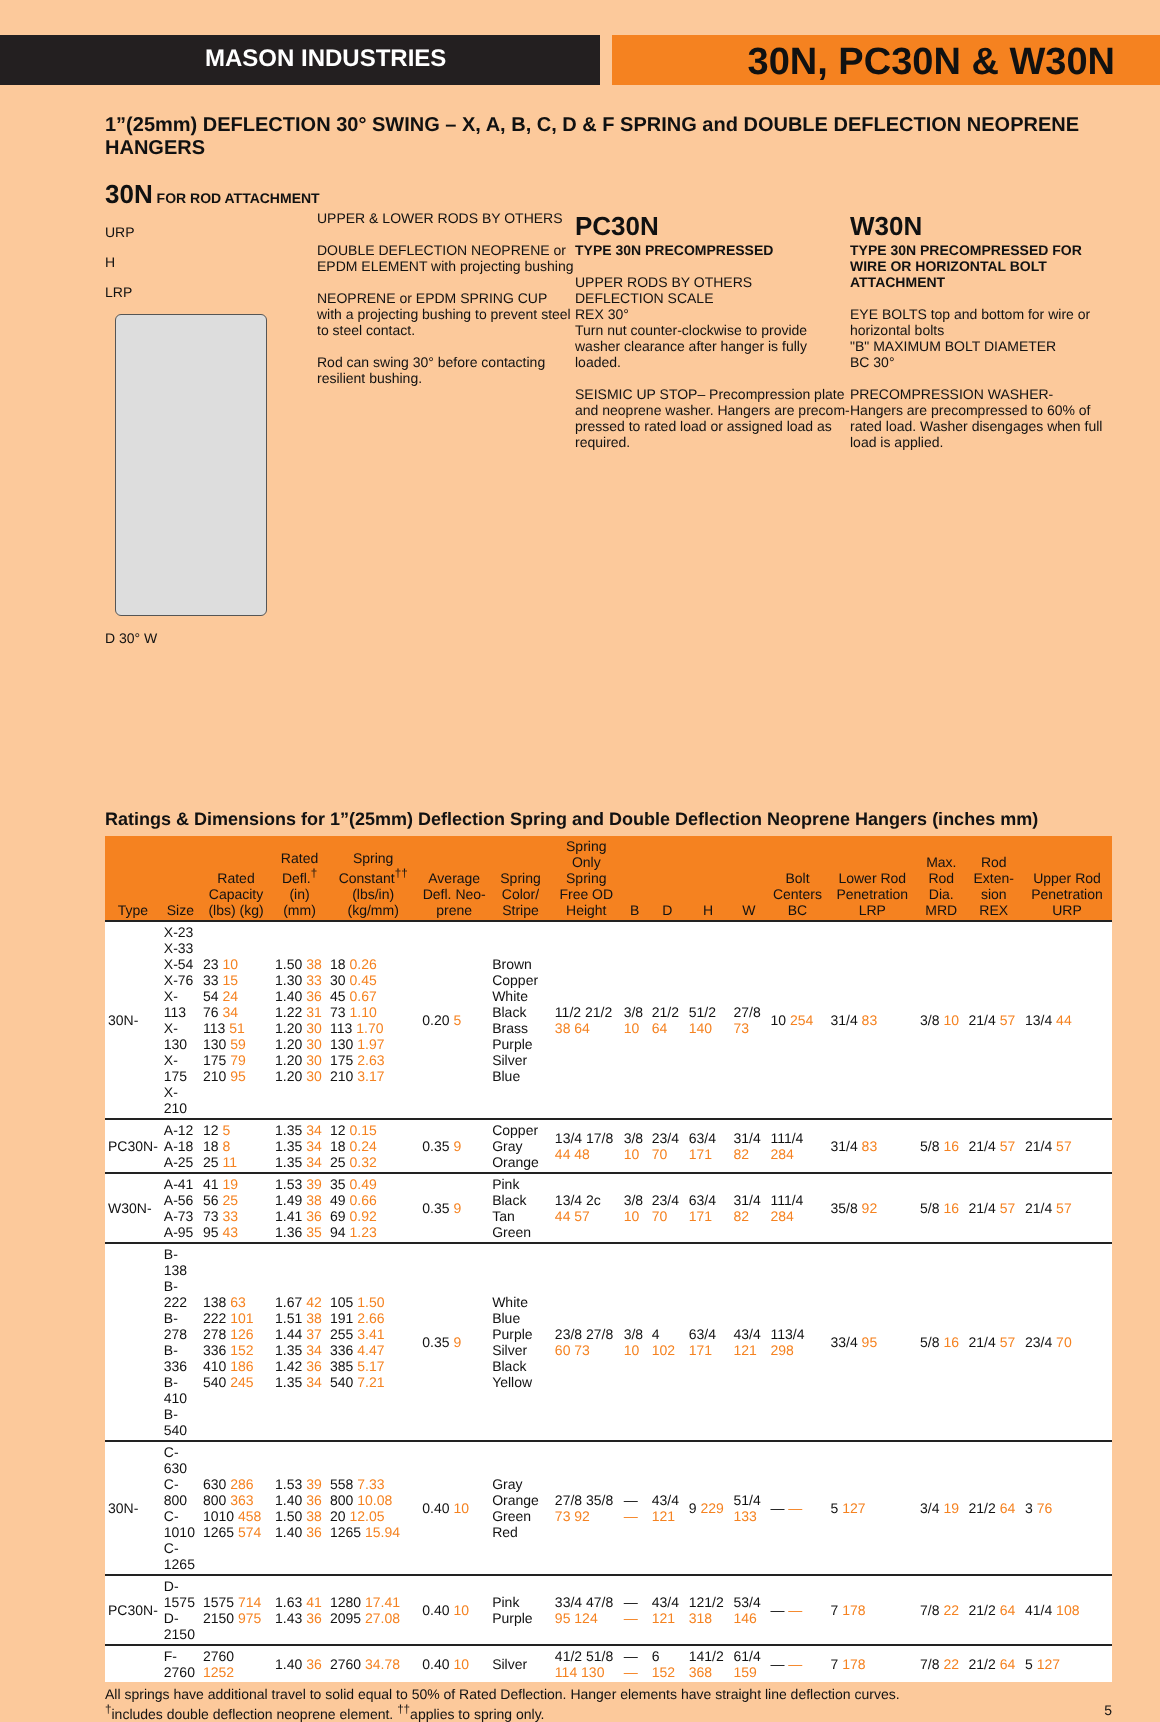MASON INDUSTRIES
30N, PC30N & W30N
1”(25mm) DEFLECTION 30° SWING – X, A, B, C, D & F SPRING and DOUBLE DEFLECTION NEOPRENE HANGERS
30N FOR ROD ATTACHMENT
URP
H
LRP
D 30° W
UPPER & LOWER RODS BY OTHERS
DOUBLE DEFLECTION NEOPRENE or EPDM ELEMENT with projecting bushing
NEOPRENE or EPDM SPRING CUP with a projecting bushing to prevent steel to steel contact.
Rod can swing 30° before contacting resilient bushing.
PC30N
TYPE 30N PRECOMPRESSED
UPPER RODS BY OTHERS
DEFLECTION SCALE
REX 30°
Turn nut counter-clockwise to provide washer clearance after hanger is fully loaded.
SEISMIC UP STOP– Precompression plate and neoprene washer. Hangers are precom-pressed to rated load or assigned load as required.
W30N
TYPE 30N PRECOMPRESSED FOR WIRE OR HORIZONTAL BOLT ATTACHMENT
EYE BOLTS top and bottom for wire or horizontal bolts
"B" MAXIMUM BOLT DIAMETER
BC 30°
PRECOMPRESSION WASHER- Hangers are precompressed to 60% of rated load. Washer disengages when full load is applied.
Ratings & Dimensions for 1”(25mm) Deflection Spring and Double Deflection Neoprene Hangers (inches mm)
| Type | Size | Rated Capacity (lbs) (kg) | Rated Defl.<sup>†</sup> (in) (mm) | Spring Constant<sup>††</sup> (lbs/in)(kg/mm) | Average Defl. Neo-prene | Spring Color/ Stripe | Spring Only Spring Free OD Height | B | D | H | W | Bolt Centers BC | Lower Rod Penetration LRP | Max. Rod Dia. MRD | Rod Exten-sion REX | Upper Rod Penetration URP |
| --- | --- | --- | --- | --- | --- | --- | --- | --- | --- | --- | --- | --- | --- | --- | --- | --- |
| 30N- | X-23 X-33 X-54 X-76 X-113 X-130 X-175 X-210 | 23 10 33 15 54 24 76 34 113 51 130 59 175 79 210 95 | 1.50 38 1.30 33 1.40 36 1.22 31 1.20 30 1.20 30 1.20 30 1.20 30 | 18 0.26 30 0.45 45 0.67 73 1.10 113 1.70 130 1.97 175 2.63 210 3.17 | 0.20 5 | Brown Copper White Black Brass Purple Silver Blue | 11/2 21/2 38 64 | 3/8 10 | 21/2 64 | 51/2 140 | 27/8 73 | 10 254 | 31/4 83 | 3/8 10 | 21/4 57 | 13/4 44 |
| PC30N- | A-12 A-18 A-25 | 12 5 18 8 25 11 | 1.35 34 1.35 34 1.35 34 | 12 0.15 18 0.24 25 0.32 | 0.35 9 | Copper Gray Orange | 13/4 17/8 44 48 | 3/8 10 | 23/4 70 | 63/4 171 | 31/4 82 | 111/4 284 | 31/4 83 | 5/8 16 | 21/4 57 | 21/4 57 |
| W30N- | A-41 A-56 A-73 A-95 | 41 19 56 25 73 33 95 43 | 1.53 39 1.49 38 1.41 36 1.36 35 | 35 0.49 49 0.66 69 0.92 94 1.23 | 0.35 9 | Pink Black Tan Green | 13/4 2c 44 57 | 3/8 10 | 23/4 70 | 63/4 171 | 31/4 82 | 111/4 284 | 35/8 92 | 5/8 16 | 21/4 57 | 21/4 57 |
| | B-138 B-222 B-278 B-336 B-410 B-540 | 138 63 222 101 278 126 336 152 410 186 540 245 | 1.67 42 1.51 38 1.44 37 1.35 34 1.42 36 1.35 34 | 105 1.50 191 2.66 255 3.41 336 4.47 385 5.17 540 7.21 | 0.35 9 | White Blue Purple Silver Black Yellow | 23/8 27/8 60 73 | 3/8 10 | 4 102 | 63/4 171 | 43/4 121 | 113/4 298 | 33/4 95 | 5/8 16 | 21/4 57 | 23/4 70 |
| 30N- | C-630 C-800 C-1010 C-1265 | 630 286 800 363 1010 458 1265 574 | 1.53 39 1.40 36 1.50 38 1.40 36 | 558 7.33 800 10.08 20 12.05 1265 15.94 | 0.40 10 | Gray Orange Green Red | 27/8 35/8 73 92 | — — | 43/4 121 | 9 229 | 51/4 133 | — — | 5 127 | 3/4 19 | 21/2 64 | 3 76 |
| PC30N- | D-1575 D-2150 | 1575 714 2150 975 | 1.63 41 1.43 36 | 1280 17.41 2095 27.08 | 0.40 10 | Pink Purple | 33/4 47/8 95 124 | — — | 43/4 121 | 121/2 318 | 53/4 146 | — — | 7 178 | 7/8 22 | 21/2 64 | 41/4 108 |
| | F-2760 | 2760 1252 | 1.40 36 | 2760 34.78 | 0.40 10 | Silver | 41/2 51/8 114 130 | — — | 6 152 | 141/2 368 | 61/4 159 | — — | 7 178 | 7/8 22 | 21/2 64 | 5 127 |
All springs have additional travel to solid equal to 50% of Rated Deflection. Hanger elements have straight line deflection curves.
<sup>†</sup> includes double deflection neoprene element. <sup>††</sup>applies to spring only. 5